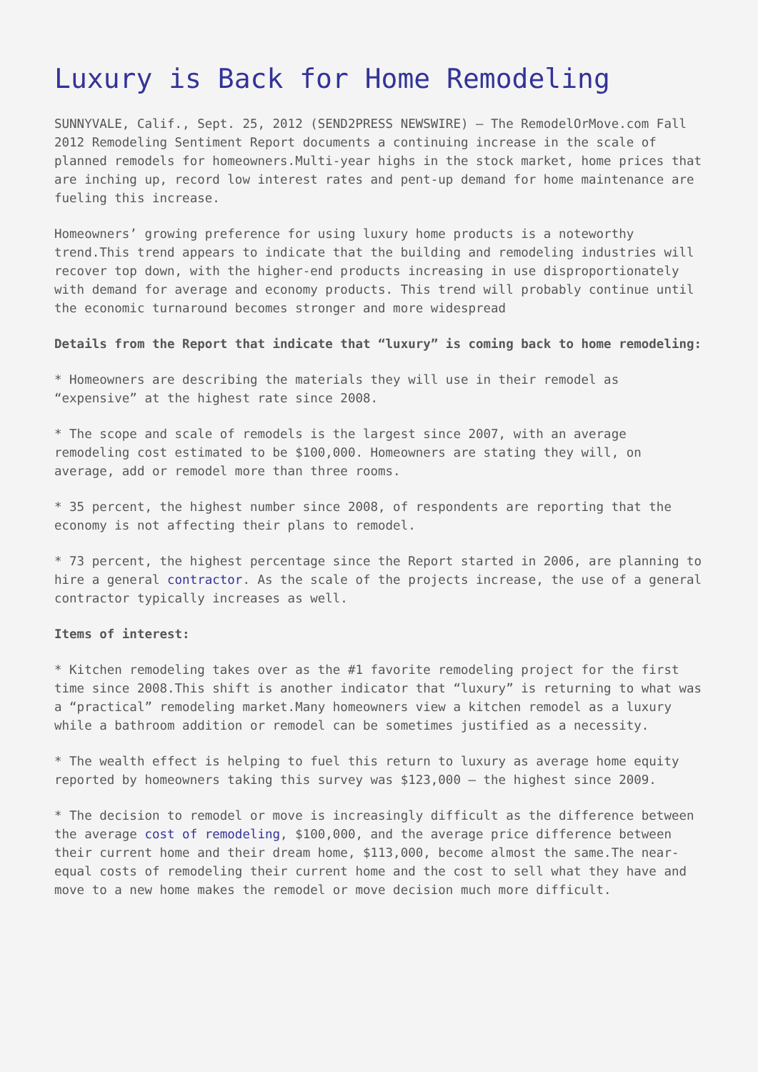Luxury is Back for Home Remodeling
SUNNYVALE, Calif., Sept. 25, 2012 (SEND2PRESS NEWSWIRE) — The RemodelOrMove.com Fall 2012 Remodeling Sentiment Report documents a continuing increase in the scale of planned remodels for homeowners.Multi-year highs in the stock market, home prices that are inching up, record low interest rates and pent-up demand for home maintenance are fueling this increase.
Homeowners’ growing preference for using luxury home products is a noteworthy trend.This trend appears to indicate that the building and remodeling industries will recover top down, with the higher-end products increasing in use disproportionately with demand for average and economy products. This trend will probably continue until the economic turnaround becomes stronger and more widespread
Details from the Report that indicate that “luxury” is coming back to home remodeling:
* Homeowners are describing the materials they will use in their remodel as “expensive” at the highest rate since 2008.
* The scope and scale of remodels is the largest since 2007, with an average remodeling cost estimated to be $100,000. Homeowners are stating they will, on average, add or remodel more than three rooms.
* 35 percent, the highest number since 2008, of respondents are reporting that the economy is not affecting their plans to remodel.
* 73 percent, the highest percentage since the Report started in 2006, are planning to hire a general contractor. As the scale of the projects increase, the use of a general contractor typically increases as well.
Items of interest:
* Kitchen remodeling takes over as the #1 favorite remodeling project for the first time since 2008.This shift is another indicator that “luxury” is returning to what was a “practical” remodeling market.Many homeowners view a kitchen remodel as a luxury while a bathroom addition or remodel can be sometimes justified as a necessity.
* The wealth effect is helping to fuel this return to luxury as average home equity reported by homeowners taking this survey was $123,000 – the highest since 2009.
* The decision to remodel or move is increasingly difficult as the difference between the average cost of remodeling, $100,000, and the average price difference between their current home and their dream home, $113,000, become almost the same.The near-equal costs of remodeling their current home and the cost to sell what they have and move to a new home makes the remodel or move decision much more difficult.